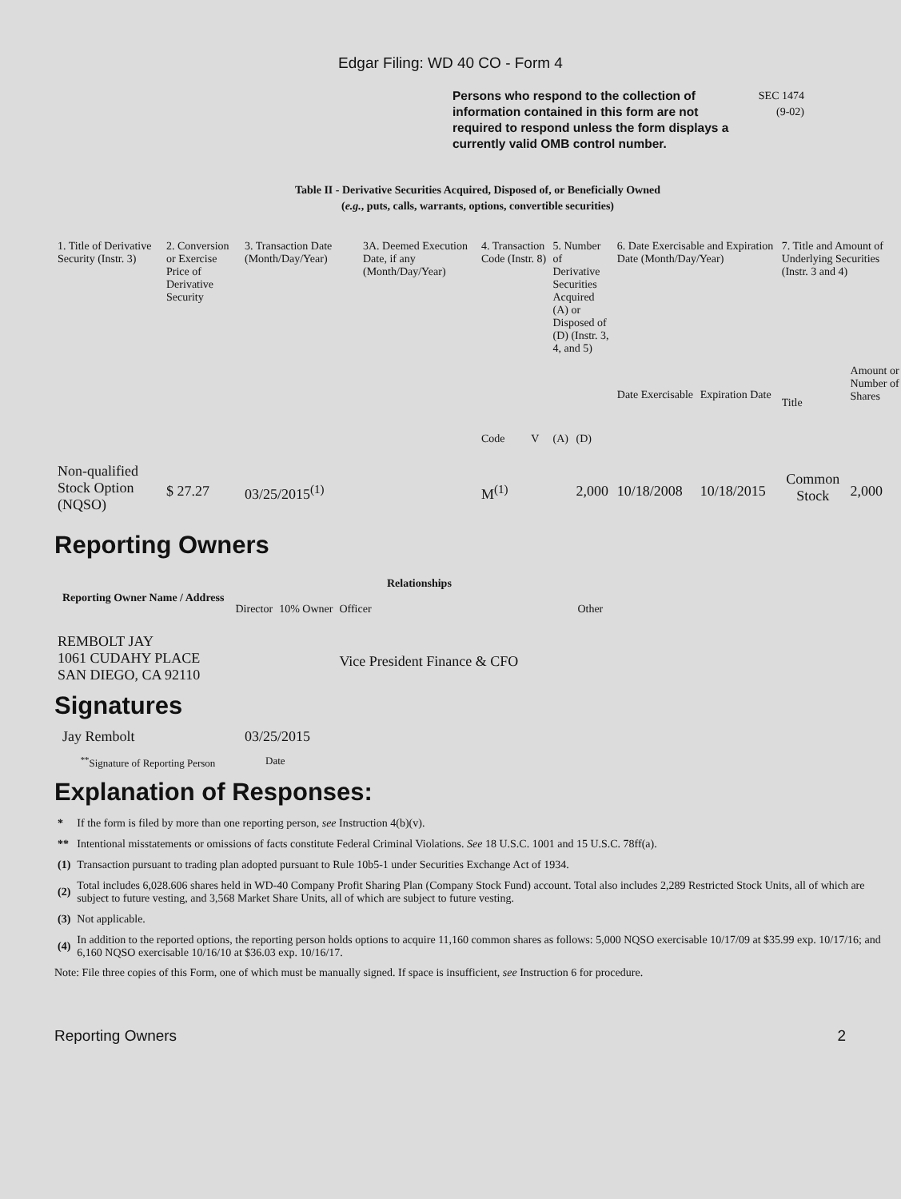Edgar Filing: WD 40 CO - Form 4
Persons who respond to the collection of information contained in this form are not required to respond unless the form displays a currently valid OMB control number.
SEC 1474
(9-02)
Table II - Derivative Securities Acquired, Disposed of, or Beneficially Owned
(e.g., puts, calls, warrants, options, convertible securities)
| 1. Title of Derivative Security (Instr. 3) | 2. Conversion or Exercise Price of Derivative Security | 3. Transaction Date (Month/Day/Year) | 3A. Deemed Execution Date, if any (Month/Day/Year) | 4. Transaction Code (Instr. 8) | | 5. Number of Derivative Securities Acquired (A) or Disposed of (D) (Instr. 3, 4, and 5) | | 6. Date Exercisable and Expiration Date (Month/Day/Year) | | 7. Title and Amount of Underlying Securities (Instr. 3 and 4) | |
| | | | | Code | V | (A) | (D) | Date Exercisable | Expiration Date | Title | Amount or Number of Shares |
| Non-qualified Stock Option (NQSO) | $ 27.27 | 03/25/2015<sup>(1)</sup> | | M<sup>(1)</sup> | | | 2,000 | 10/18/2008 | 10/18/2015 | Common Stock | 2,000 |
Reporting Owners
| Reporting Owner Name / Address | Relationships | | | |
| --- | --- | --- | --- | --- |
| | Director | 10% Owner | Officer | Other |
| REMBOLT JAY 1061 CUDAHY PLACE SAN DIEGO, CA 92110 | | | Vice President Finance & CFO | |
Signatures
| Jay Rembolt | 03/25/2015 |
| <sup>**</sup> Signature of Reporting Person | Date |
Explanation of Responses:
| * | If the form is filed by more than one reporting person, see Instruction 4(b)(v). |
| ** | Intentional misstatements or omissions of facts constitute Federal Criminal Violations. See 18 U.S.C. 1001 and 15 U.S.C. 78ff(a). |
| (1) | Transaction pursuant to trading plan adopted pursuant to Rule 10b5-1 under Securities Exchange Act of 1934. |
| (2) | Total includes 6,028.606 shares held in WD-40 Company Profit Sharing Plan (Company Stock Fund) account. Total also includes 2,289 Restricted Stock Units, all of which are subject to future vesting, and 3,568 Market Share Units, all of which are subject to future vesting. |
| (3) | Not applicable. |
| (4) | In addition to the reported options, the reporting person holds options to acquire 11,160 common shares as follows: 5,000 NQSO exercisable 10/17/09 at $35.99 exp. 10/17/16; and 6,160 NQSO exercisable 10/16/10 at $36.03 exp. 10/16/17. |
Note: File three copies of this Form, one of which must be manually signed. If space is insufficient, see Instruction 6 for procedure.
Reporting Owners 2